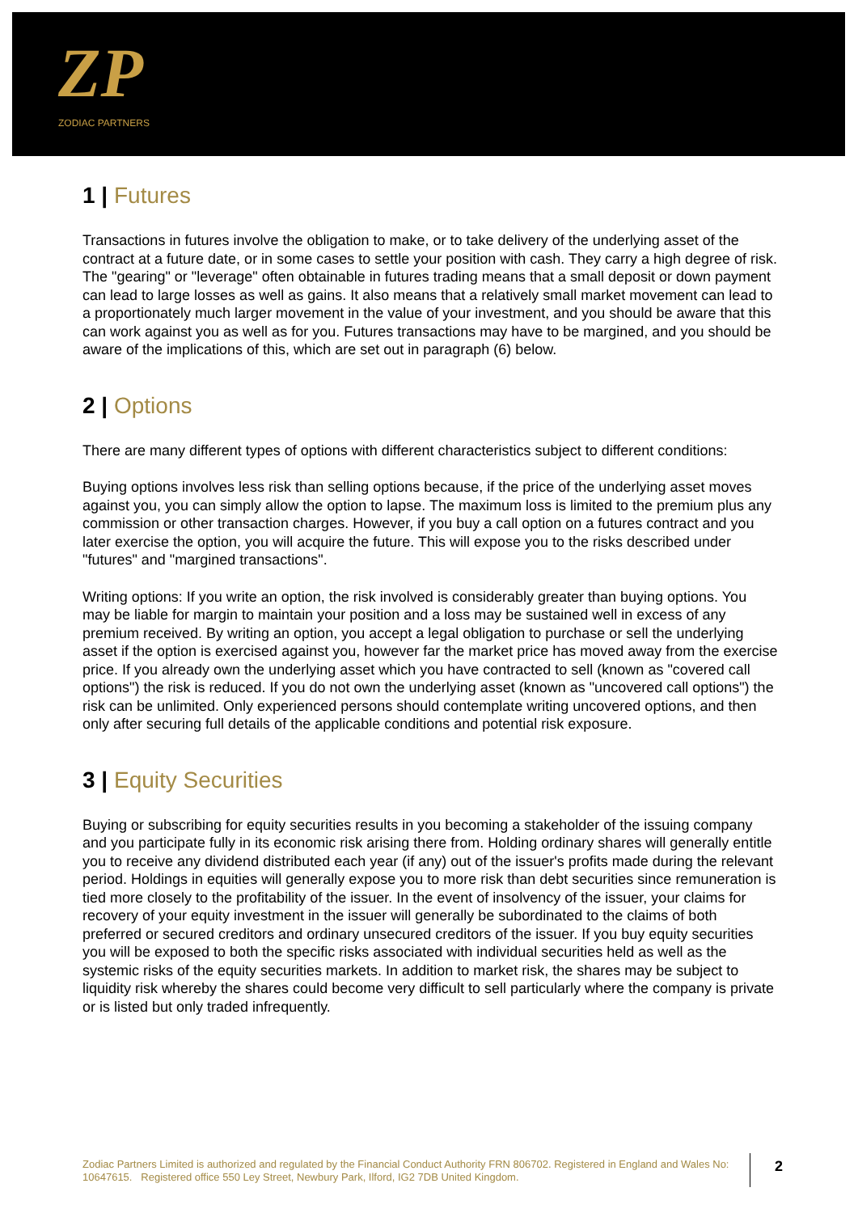ZP
ZODIAC PARTNERS
1 | Futures
Transactions in futures involve the obligation to make, or to take delivery of the underlying asset of the contract at a future date, or in some cases to settle your position with cash. They carry a high degree of risk. The "gearing" or "leverage" often obtainable in futures trading means that a small deposit or down payment can lead to large losses as well as gains. It also means that a relatively small market movement can lead to a proportionately much larger movement in the value of your investment, and you should be aware that this can work against you as well as for you. Futures transactions may have to be margined, and you should be aware of the implications of this, which are set out in paragraph (6) below.
2 | Options
There are many different types of options with different characteristics subject to different conditions:
Buying options involves less risk than selling options because, if the price of the underlying asset moves against you, you can simply allow the option to lapse. The maximum loss is limited to the premium plus any commission or other transaction charges. However, if you buy a call option on a futures contract and you later exercise the option, you will acquire the future. This will expose you to the risks described under "futures" and "margined transactions".
Writing options: If you write an option, the risk involved is considerably greater than buying options. You may be liable for margin to maintain your position and a loss may be sustained well in excess of any premium received. By writing an option, you accept a legal obligation to purchase or sell the underlying asset if the option is exercised against you, however far the market price has moved away from the exercise price. If you already own the underlying asset which you have contracted to sell (known as "covered call options") the risk is reduced. If you do not own the underlying asset (known as "uncovered call options") the risk can be unlimited. Only experienced persons should contemplate writing uncovered options, and then only after securing full details of the applicable conditions and potential risk exposure.
3 | Equity Securities
Buying or subscribing for equity securities results in you becoming a stakeholder of the issuing company and you participate fully in its economic risk arising there from. Holding ordinary shares will generally entitle you to receive any dividend distributed each year (if any) out of the issuer's profits made during the relevant period. Holdings in equities will generally expose you to more risk than debt securities since remuneration is tied more closely to the profitability of the issuer. In the event of insolvency of the issuer, your claims for recovery of your equity investment in the issuer will generally be subordinated to the claims of both preferred or secured creditors and ordinary unsecured creditors of the issuer. If you buy equity securities you will be exposed to both the specific risks associated with individual securities held as well as the systemic risks of the equity securities markets. In addition to market risk, the shares may be subject to liquidity risk whereby the shares could become very difficult to sell particularly where the company is private or is listed but only traded infrequently.
Zodiac Partners Limited is authorized and regulated by the Financial Conduct Authority FRN 806702. Registered in England and Wales No: 10647615. Registered office 550 Ley Street, Newbury Park, Ilford, IG2 7DB United Kingdom.
2